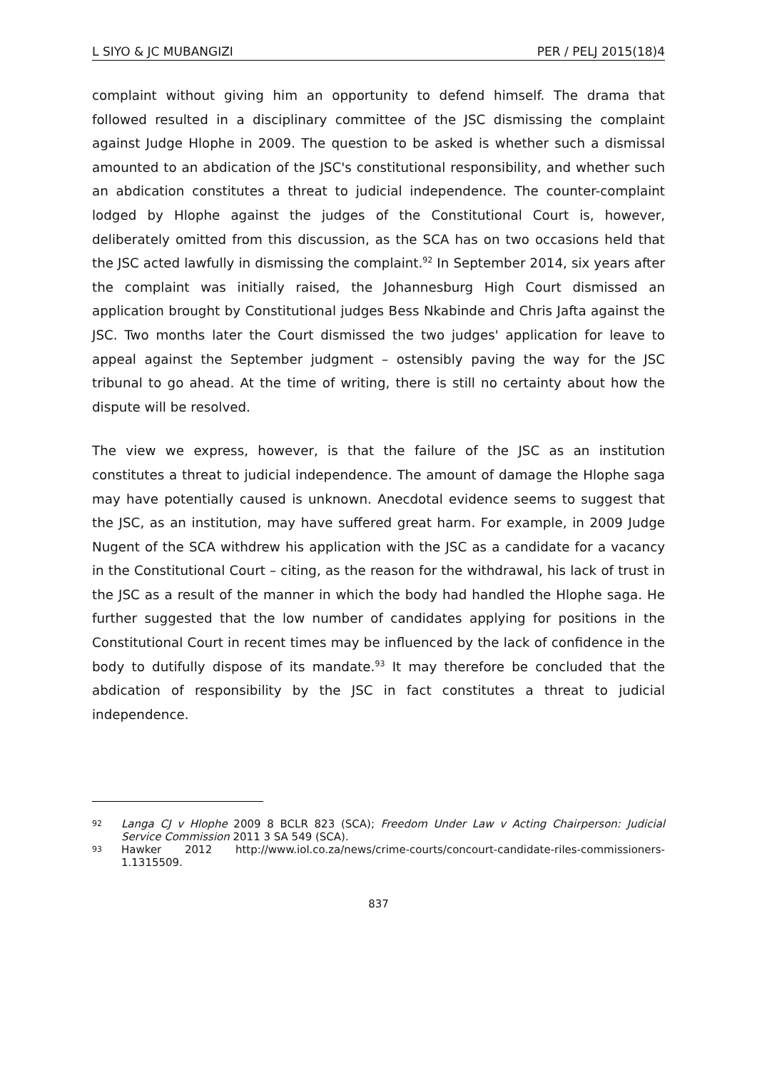L SIYO & JC MUBANGIZI PER / PELJ 2015(18)4
complaint without giving him an opportunity to defend himself. The drama that followed resulted in a disciplinary committee of the JSC dismissing the complaint against Judge Hlophe in 2009. The question to be asked is whether such a dismissal amounted to an abdication of the JSC's constitutional responsibility, and whether such an abdication constitutes a threat to judicial independence. The counter-complaint lodged by Hlophe against the judges of the Constitutional Court is, however, deliberately omitted from this discussion, as the SCA has on two occasions held that the JSC acted lawfully in dismissing the complaint.<sup>92</sup> In September 2014, six years after the complaint was initially raised, the Johannesburg High Court dismissed an application brought by Constitutional judges Bess Nkabinde and Chris Jafta against the JSC. Two months later the Court dismissed the two judges' application for leave to appeal against the September judgment – ostensibly paving the way for the JSC tribunal to go ahead. At the time of writing, there is still no certainty about how the dispute will be resolved.
The view we express, however, is that the failure of the JSC as an institution constitutes a threat to judicial independence. The amount of damage the Hlophe saga may have potentially caused is unknown. Anecdotal evidence seems to suggest that the JSC, as an institution, may have suffered great harm. For example, in 2009 Judge Nugent of the SCA withdrew his application with the JSC as a candidate for a vacancy in the Constitutional Court – citing, as the reason for the withdrawal, his lack of trust in the JSC as a result of the manner in which the body had handled the Hlophe saga. He further suggested that the low number of candidates applying for positions in the Constitutional Court in recent times may be influenced by the lack of confidence in the body to dutifully dispose of its mandate.<sup>93</sup> It may therefore be concluded that the abdication of responsibility by the JSC in fact constitutes a threat to judicial independence.
92 Langa CJ v Hlophe 2009 8 BCLR 823 (SCA); Freedom Under Law v Acting Chairperson: Judicial Service Commission 2011 3 SA 549 (SCA).
93 Hawker 2012 http://www.iol.co.za/news/crime-courts/concourt-candidate-riles-commissioners-1.1315509.
837